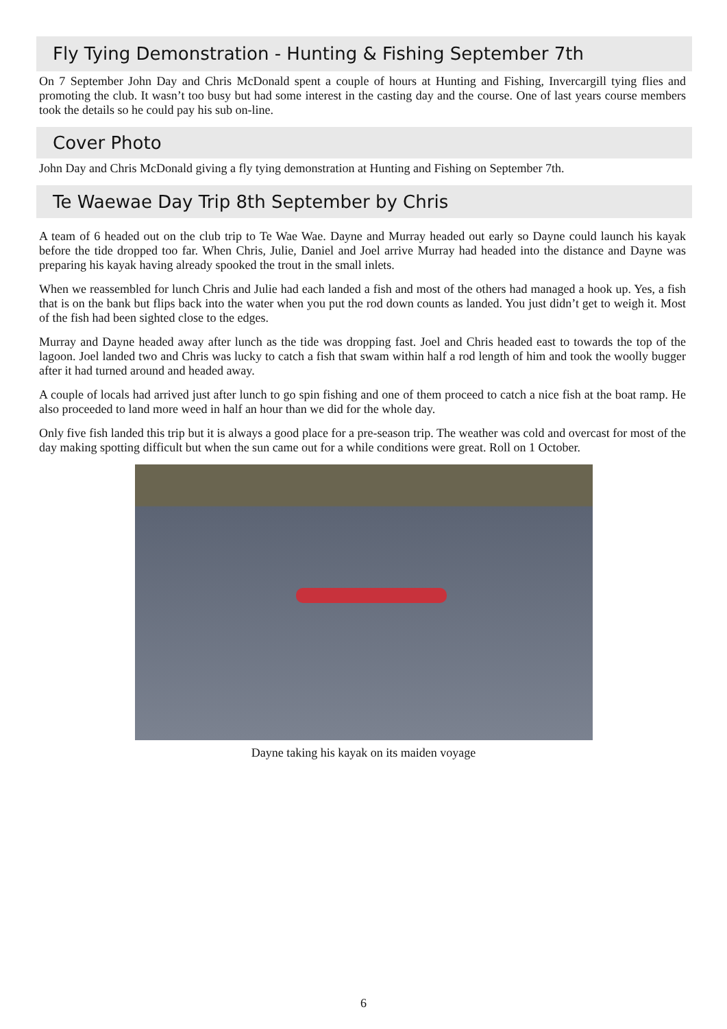Fly Tying Demonstration - Hunting & Fishing September 7th
On 7 September John Day and Chris McDonald spent a couple of hours at Hunting and Fishing, Invercargill tying flies and promoting the club. It wasn’t too busy but had some interest in the casting day and the course. One of last years course members took the details so he could pay his sub on-line.
Cover Photo
John Day and Chris McDonald giving a fly tying demonstration at Hunting and Fishing on September 7th.
Te Waewae Day Trip 8th September by Chris
A team of 6 headed out on the club trip to Te Wae Wae. Dayne and Murray headed out early so Dayne could launch his kayak before the tide dropped too far. When Chris, Julie, Daniel and Joel arrive Murray had headed into the distance and Dayne was preparing his kayak having already spooked the trout in the small inlets.
When we reassembled for lunch Chris and Julie had each landed a fish and most of the others had managed a hook up. Yes, a fish that is on the bank but flips back into the water when you put the rod down counts as landed. You just didn’t get to weigh it. Most of the fish had been sighted close to the edges.
Murray and Dayne headed away after lunch as the tide was dropping fast. Joel and Chris headed east to towards the top of the lagoon. Joel landed two and Chris was lucky to catch a fish that swam within half a rod length of him and took the woolly bugger after it had turned around and headed away.
A couple of locals had arrived just after lunch to go spin fishing and one of them proceed to catch a nice fish at the boat ramp. He also proceeded to land more weed in half an hour than we did for the whole day.
Only five fish landed this trip but it is always a good place for a pre-season trip. The weather was cold and overcast for most of the day making spotting difficult but when the sun came out for a while conditions were great. Roll on 1 October.
Dayne taking his kayak on its maiden voyage
6